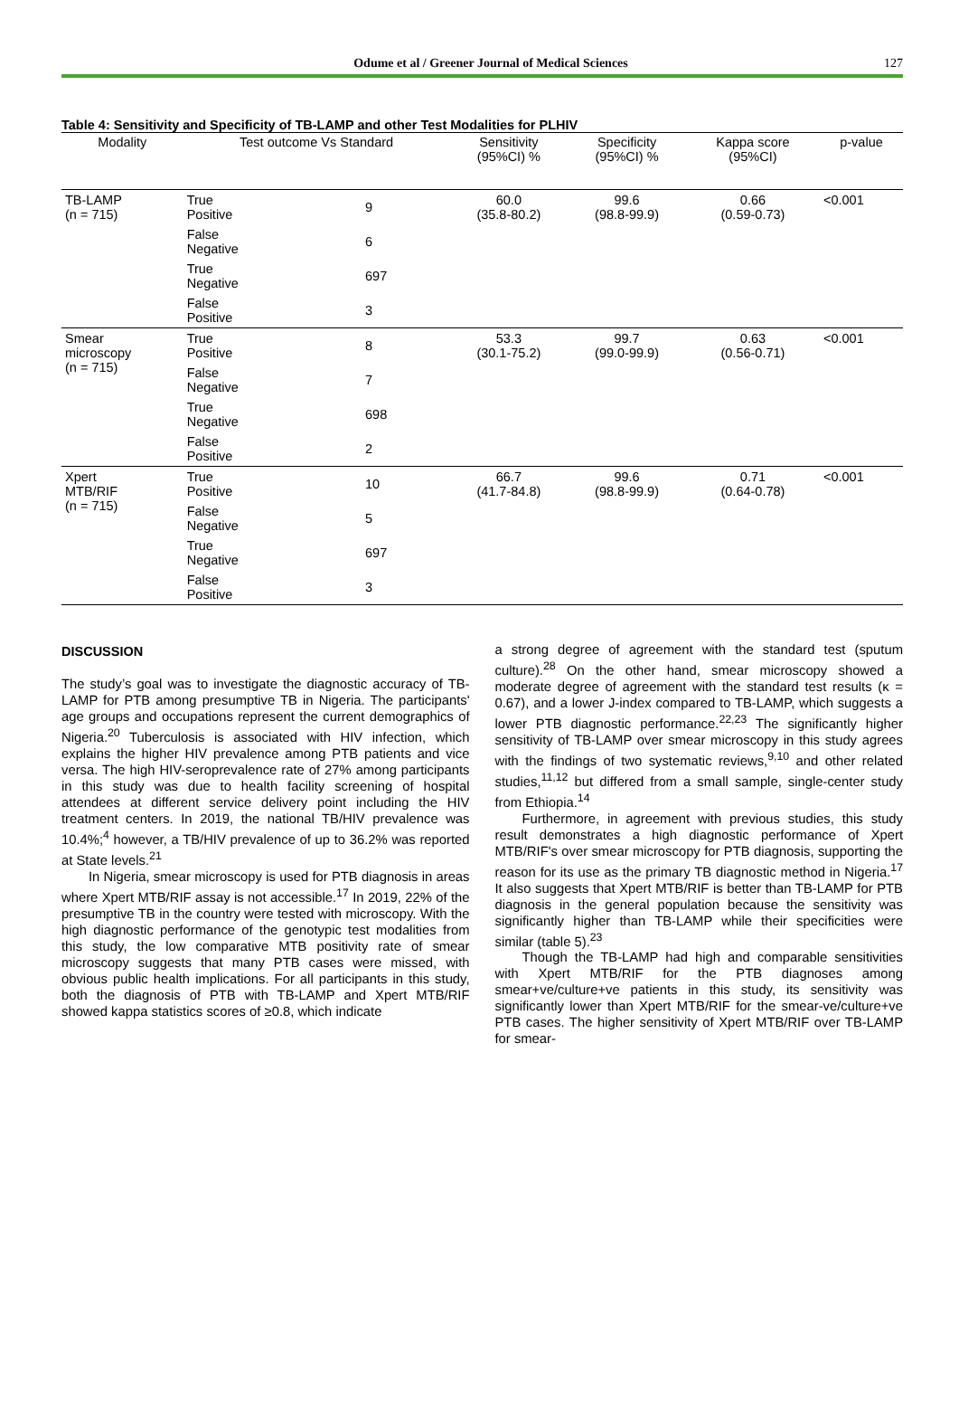Odume et al / Greener Journal of Medical Sciences 127
Table 4: Sensitivity and Specificity of TB-LAMP and other Test Modalities for PLHIV
| Modality | Test outcome Vs Standard | | Sensitivity (95%CI) % | Specificity (95%CI) % | Kappa score (95%CI) | p-value |
| --- | --- | --- | --- | --- | --- | --- |
| TB-LAMP (n = 715) | True Positive | 9 | 60.0 (35.8-80.2) | 99.6 (98.8-99.9) | 0.66 (0.59-0.73) | <0.001 |
| | False Negative | 6 | | | | |
| | True Negative | 697 | | | | |
| | False Positive | 3 | | | | |
| Smear microscopy (n = 715) | True Positive | 8 | 53.3 (30.1-75.2) | 99.7 (99.0-99.9) | 0.63 (0.56-0.71) | <0.001 |
| | False Negative | 7 | | | | |
| | True Negative | 698 | | | | |
| | False Positive | 2 | | | | |
| Xpert MTB/RIF (n = 715) | True Positive | 10 | 66.7 (41.7-84.8) | 99.6 (98.8-99.9) | 0.71 (0.64-0.78) | <0.001 |
| | False Negative | 5 | | | | |
| | True Negative | 697 | | | | |
| | False Positive | 3 | | | | |
DISCUSSION
The study’s goal was to investigate the diagnostic accuracy of TB-LAMP for PTB among presumptive TB in Nigeria. The participants' age groups and occupations represent the current demographics of Nigeria.<sup>20</sup> Tuberculosis is associated with HIV infection, which explains the higher HIV prevalence among PTB patients and vice versa. The high HIV-seroprevalence rate of 27% among participants in this study was due to health facility screening of hospital attendees at different service delivery point including the HIV treatment centers. In 2019, the national TB/HIV prevalence was 10.4%;<sup>4</sup> however, a TB/HIV prevalence of up to 36.2% was reported at State levels.<sup>21</sup>
In Nigeria, smear microscopy is used for PTB diagnosis in areas where Xpert MTB/RIF assay is not accessible.<sup>17</sup> In 2019, 22% of the presumptive TB in the country were tested with microscopy. With the high diagnostic performance of the genotypic test modalities from this study, the low comparative MTB positivity rate of smear microscopy suggests that many PTB cases were missed, with obvious public health implications. For all participants in this study, both the diagnosis of PTB with TB-LAMP and Xpert MTB/RIF showed kappa statistics scores of ≥0.8, which indicate
a strong degree of agreement with the standard test (sputum culture).<sup>28</sup> On the other hand, smear microscopy showed a moderate degree of agreement with the standard test results (κ = 0.67), and a lower J-index compared to TB-LAMP, which suggests a lower PTB diagnostic performance.<sup>22,23</sup> The significantly higher sensitivity of TB-LAMP over smear microscopy in this study agrees with the findings of two systematic reviews,<sup>9,10</sup> and other related studies,<sup>11,12</sup> but differed from a small sample, single-center study from Ethiopia.<sup>14</sup>
Furthermore, in agreement with previous studies, this study result demonstrates a high diagnostic performance of Xpert MTB/RIF's over smear microscopy for PTB diagnosis, supporting the reason for its use as the primary TB diagnostic method in Nigeria.<sup>17</sup> It also suggests that Xpert MTB/RIF is better than TB-LAMP for PTB diagnosis in the general population because the sensitivity was significantly higher than TB-LAMP while their specificities were similar (table 5).<sup>23</sup>
Though the TB-LAMP had high and comparable sensitivities with Xpert MTB/RIF for the PTB diagnoses among smear+ve/culture+ve patients in this study, its sensitivity was significantly lower than Xpert MTB/RIF for the smear-ve/culture+ve PTB cases. The higher sensitivity of Xpert MTB/RIF over TB-LAMP for smear-